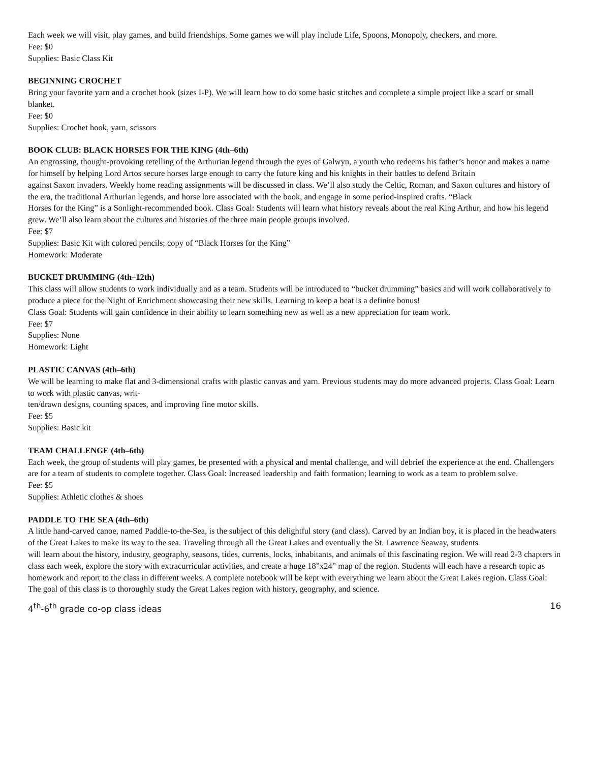Each week we will visit, play games, and build friendships. Some games we will play include Life, Spoons, Monopoly, checkers, and more.
Fee: $0
Supplies: Basic Class Kit
BEGINNING CROCHET
Bring your favorite yarn and a crochet hook (sizes I-P). We will learn how to do some basic stitches and complete a simple project like a scarf or small blanket.
Fee: $0
Supplies: Crochet hook, yarn, scissors
BOOK CLUB: BLACK HORSES FOR THE KING (4th–6th)
An engrossing, thought-provoking retelling of the Arthurian legend through the eyes of Galwyn, a youth who redeems his father’s honor and makes a name for himself by helping Lord Artos secure horses large enough to carry the future king and his knights in their battles to defend Britain
against Saxon invaders. Weekly home reading assignments will be discussed in class. We’ll also study the Celtic, Roman, and Saxon cultures and history of the era, the traditional Arthurian legends, and horse lore associated with the book, and engage in some period-inspired crafts. “Black
Horses for the King” is a Sonlight-recommended book. Class Goal: Students will learn what history reveals about the real King Arthur, and how his legend grew. We’ll also learn about the cultures and histories of the three main people groups involved.
Fee: $7
Supplies: Basic Kit with colored pencils; copy of “Black Horses for the King”
Homework: Moderate
BUCKET DRUMMING (4th–12th)
This class will allow students to work individually and as a team. Students will be introduced to “bucket drumming” basics and will work collaboratively to produce a piece for the Night of Enrichment showcasing their new skills. Learning to keep a beat is a definite bonus!
Class Goal: Students will gain confidence in their ability to learn something new as well as a new appreciation for team work.
Fee: $7
Supplies: None
Homework: Light
PLASTIC CANVAS (4th–6th)
We will be learning to make flat and 3-dimensional crafts with plastic canvas and yarn. Previous students may do more advanced projects. Class Goal: Learn to work with plastic canvas, writ-
ten/drawn designs, counting spaces, and improving fine motor skills.
Fee: $5
Supplies: Basic kit
TEAM CHALLENGE (4th–6th)
Each week, the group of students will play games, be presented with a physical and mental challenge, and will debrief the experience at the end. Challengers are for a team of students to complete together. Class Goal: Increased leadership and faith formation; learning to work as a team to problem solve.
Fee: $5
Supplies: Athletic clothes & shoes
PADDLE TO THE SEA (4th–6th)
A little hand-carved canoe, named Paddle-to-the-Sea, is the subject of this delightful story (and class). Carved by an Indian boy, it is placed in the headwaters of the Great Lakes to make its way to the sea. Traveling through all the Great Lakes and eventually the St. Lawrence Seaway, students
will learn about the history, industry, geography, seasons, tides, currents, locks, inhabitants, and animals of this fascinating region. We will read 2-3 chapters in class each week, explore the story with extracurricular activities, and create a huge 18”x24” map of the region. Students will each have a research topic as homework and report to the class in different weeks. A complete notebook will be kept with everything we learn about the Great Lakes region. Class Goal: The goal of this class is to thoroughly study the Great Lakes region with history, geography, and science.
4<sup>th</sup>-6<sup>th</sup> grade co-op class ideas 16